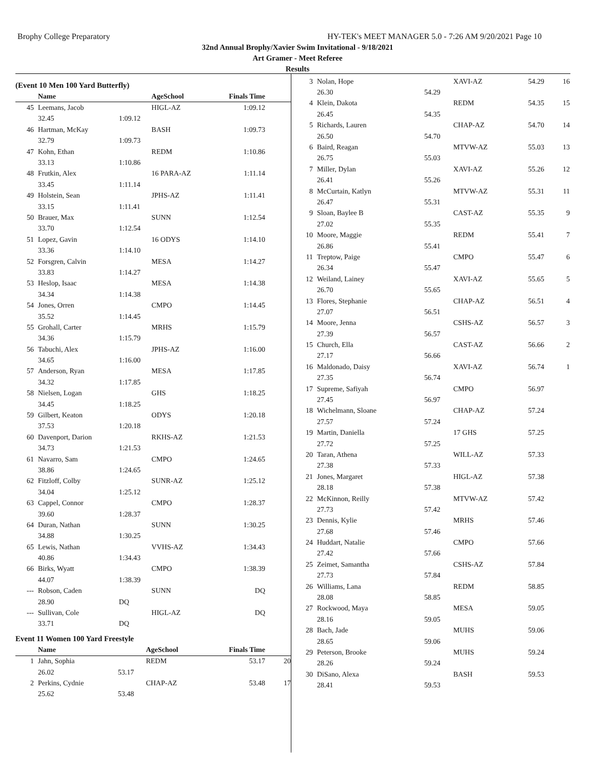Brophy College Preparatory HY-TEK's MEET MANAGER 5.0 - 7:26 AM 9/20/2021 Page 10
32nd Annual Brophy/Xavier Swim Invitational - 9/18/2021
Art Gramer - Meet Referee
Results
(Event 10 Men 100 Yard Butterfly)
| | Name | | AgeSchool | Finals Time | |
| --- | --- | --- | --- | --- | --- |
| 45 | Leemans, Jacob | | HIGL-AZ | 1:09.12 | |
| | 32.45 | 1:09.12 | | | |
| 46 | Hartman, McKay | | BASH | 1:09.73 | |
| | 32.79 | 1:09.73 | | | |
| 47 | Kohn, Ethan | | REDM | 1:10.86 | |
| | 33.13 | 1:10.86 | | | |
| 48 | Frutkin, Alex | | 16 PARA-AZ | 1:11.14 | |
| | 33.45 | 1:11.14 | | | |
| 49 | Holstein, Sean | | JPHS-AZ | 1:11.41 | |
| | 33.15 | 1:11.41 | | | |
| 50 | Brauer, Max | | SUNN | 1:12.54 | |
| | 33.70 | 1:12.54 | | | |
| 51 | Lopez, Gavin | | 16 ODYS | 1:14.10 | |
| | 33.36 | 1:14.10 | | | |
| 52 | Forsgren, Calvin | | MESA | 1:14.27 | |
| | 33.83 | 1:14.27 | | | |
| 53 | Heslop, Isaac | | MESA | 1:14.38 | |
| | 34.34 | 1:14.38 | | | |
| 54 | Jones, Orren | | CMPO | 1:14.45 | |
| | 35.52 | 1:14.45 | | | |
| 55 | Grohall, Carter | | MRHS | 1:15.79 | |
| | 34.36 | 1:15.79 | | | |
| 56 | Tabuchi, Alex | | JPHS-AZ | 1:16.00 | |
| | 34.65 | 1:16.00 | | | |
| 57 | Anderson, Ryan | | MESA | 1:17.85 | |
| | 34.32 | 1:17.85 | | | |
| 58 | Nielsen, Logan | | GHS | 1:18.25 | |
| | 34.45 | 1:18.25 | | | |
| 59 | Gilbert, Keaton | | ODYS | 1:20.18 | |
| | 37.53 | 1:20.18 | | | |
| 60 | Davenport, Darion | | RKHS-AZ | 1:21.53 | |
| | 34.73 | 1:21.53 | | | |
| 61 | Navarro, Sam | | CMPO | 1:24.65 | |
| | 38.86 | 1:24.65 | | | |
| 62 | Fitzloff, Colby | | SUNR-AZ | 1:25.12 | |
| | 34.04 | 1:25.12 | | | |
| 63 | Cappel, Connor | | CMPO | 1:28.37 | |
| | 39.60 | 1:28.37 | | | |
| 64 | Duran, Nathan | | SUNN | 1:30.25 | |
| | 34.88 | 1:30.25 | | | |
| 65 | Lewis, Nathan | | VVHS-AZ | 1:34.43 | |
| | 40.86 | 1:34.43 | | | |
| 66 | Birks, Wyatt | | CMPO | 1:38.39 | |
| | 44.07 | 1:38.39 | | | |
| --- | Robson, Caden | | SUNN | DQ | |
| | 28.90 | DQ | | | |
| --- | Sullivan, Cole | | HIGL-AZ | DQ | |
| | 33.71 | DQ | | | |
Event 11 Women 100 Yard Freestyle
| | Name | | AgeSchool | Finals Time | |
| --- | --- | --- | --- | --- | --- |
| 1 | Jahn, Sophia | | REDM | 53.17 | 20 |
| | 26.02 | 53.17 | | | |
| 2 | Perkins, Cydnie | | CHAP-AZ | 53.48 | 17 |
| | 25.62 | 53.48 | | | |
| 3 | Nolan, Hope | | XAVI-AZ | 54.29 | 16 |
| | 26.30 | 54.29 | | | |
| 4 | Klein, Dakota | | REDM | 54.35 | 15 |
| | 26.45 | 54.35 | | | |
| 5 | Richards, Lauren | | CHAP-AZ | 54.70 | 14 |
| | 26.50 | 54.70 | | | |
| 6 | Baird, Reagan | | MTVW-AZ | 55.03 | 13 |
| | 26.75 | 55.03 | | | |
| 7 | Miller, Dylan | | XAVI-AZ | 55.26 | 12 |
| | 26.41 | 55.26 | | | |
| 8 | McCurtain, Katlyn | | MTVW-AZ | 55.31 | 11 |
| | 26.47 | 55.31 | | | |
| 9 | Sloan, Baylee B | | CAST-AZ | 55.35 | 9 |
| | 27.02 | 55.35 | | | |
| 10 | Moore, Maggie | | REDM | 55.41 | 7 |
| | 26.86 | 55.41 | | | |
| 11 | Treptow, Paige | | CMPO | 55.47 | 6 |
| | 26.34 | 55.47 | | | |
| 12 | Weiland, Lainey | | XAVI-AZ | 55.65 | 5 |
| | 26.70 | 55.65 | | | |
| 13 | Flores, Stephanie | | CHAP-AZ | 56.51 | 4 |
| | 27.07 | 56.51 | | | |
| 14 | Moore, Jenna | | CSHS-AZ | 56.57 | 3 |
| | 27.39 | 56.57 | | | |
| 15 | Church, Ella | | CAST-AZ | 56.66 | 2 |
| | 27.17 | 56.66 | | | |
| 16 | Maldonado, Daisy | | XAVI-AZ | 56.74 | 1 |
| | 27.35 | 56.74 | | | |
| 17 | Supreme, Safiyah | | CMPO | 56.97 | |
| | 27.45 | 56.97 | | | |
| 18 | Wichelmann, Sloane | | CHAP-AZ | 57.24 | |
| | 27.57 | 57.24 | | | |
| 19 | Martin, Daniella | | 17 GHS | 57.25 | |
| | 27.72 | 57.25 | | | |
| 20 | Taran, Athena | | WILL-AZ | 57.33 | |
| | 27.38 | 57.33 | | | |
| 21 | Jones, Margaret | | HIGL-AZ | 57.38 | |
| | 28.18 | 57.38 | | | |
| 22 | McKinnon, Reilly | | MTVW-AZ | 57.42 | |
| | 27.73 | 57.42 | | | |
| 23 | Dennis, Kylie | | MRHS | 57.46 | |
| | 27.68 | 57.46 | | | |
| 24 | Huddart, Natalie | | CMPO | 57.66 | |
| | 27.42 | 57.66 | | | |
| 25 | Zeimet, Samantha | | CSHS-AZ | 57.84 | |
| | 27.73 | 57.84 | | | |
| 26 | Williams, Lana | | REDM | 58.85 | |
| | 28.08 | 58.85 | | | |
| 27 | Rockwood, Maya | | MESA | 59.05 | |
| | 28.16 | 59.05 | | | |
| 28 | Bach, Jade | | MUHS | 59.06 | |
| | 28.65 | 59.06 | | | |
| 29 | Peterson, Brooke | | MUHS | 59.24 | |
| | 28.26 | 59.24 | | | |
| 30 | DiSano, Alexa | | BASH | 59.53 | |
| | 28.41 | 59.53 | | | |